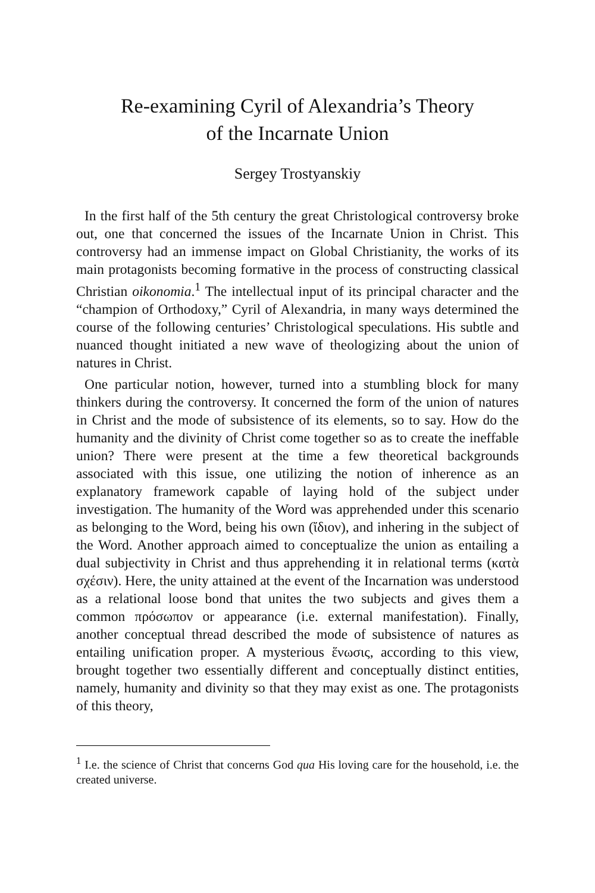Re-examining Cyril of Alexandria’s Theory
of the Incarnate Union
Sergey Trostyanskiy
In the first half of the 5th century the great Christological controversy broke out, one that concerned the issues of the Incarnate Union in Christ. This controversy had an immense impact on Global Christianity, the works of its main protagonists becoming formative in the process of constructing classical Christian oikonomia.<sup>1</sup> The intellectual input of its principal character and the “champion of Orthodoxy,” Cyril of Alexandria, in many ways determined the course of the following centuries’ Christological speculations. His subtle and nuanced thought initiated a new wave of theologizing about the union of natures in Christ.
One particular notion, however, turned into a stumbling block for many thinkers during the controversy. It concerned the form of the union of natures in Christ and the mode of subsistence of its elements, so to say. How do the humanity and the divinity of Christ come together so as to create the ineffable union? There were present at the time a few theoretical backgrounds associated with this issue, one utilizing the notion of inherence as an explanatory framework capable of laying hold of the subject under investigation. The humanity of the Word was apprehended under this scenario as belonging to the Word, being his own (ἴδιον), and inhering in the subject of the Word. Another approach aimed to conceptualize the union as entailing a dual subjectivity in Christ and thus apprehending it in relational terms (κατὰ σχέσιν). Here, the unity attained at the event of the Incarnation was understood as a relational loose bond that unites the two subjects and gives them a common πρόσωπον or appearance (i.e. external manifestation). Finally, another conceptual thread described the mode of subsistence of natures as entailing unification proper. A mysterious ἕνωσις, according to this view, brought together two essentially different and conceptually distinct entities, namely, humanity and divinity so that they may exist as one. The protagonists of this theory,
<sup>1</sup> I.e. the science of Christ that concerns God qua His loving care for the household, i.e. the created universe.